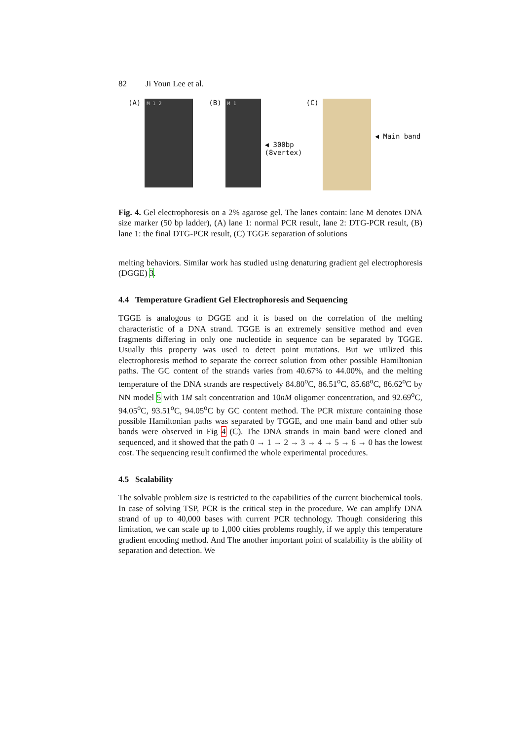82 Ji Youn Lee et al.
(A)
M 1 2
(B)
M 1
◀ 300bp
(8vertex) (C)
◀ Main band
Fig. 4. Gel electrophoresis on a 2% agarose gel. The lanes contain: lane M denotes DNA size marker (50 bp ladder), (A) lane 1: normal PCR result, lane 2: DTG-PCR result, (B) lane 1: the final DTG-PCR result, (C) TGGE separation of solutions
melting behaviors. Similar work has studied using denaturing gradient gel electrophoresis (DGGE) 3.
4.4 Temperature Gradient Gel Electrophoresis and Sequencing
TGGE is analogous to DGGE and it is based on the correlation of the melting characteristic of a DNA strand. TGGE is an extremely sensitive method and even fragments differing in only one nucleotide in sequence can be separated by TGGE. Usually this property was used to detect point mutations. But we utilized this electrophoresis method to separate the correct solution from other possible Hamiltonian paths. The GC content of the strands varies from 40.67% to 44.00%, and the melting temperature of the DNA strands are respectively 84.80<sup>o</sup>C, 86.51<sup>o</sup>C, 85.68<sup>o</sup>C, 86.62<sup>o</sup>C by NN model 5 with 1M salt concentration and 10nM oligomer concentration, and 92.69<sup>o</sup>C, 94.05<sup>o</sup>C, 93.51<sup>o</sup>C, 94.05<sup>o</sup>C by GC content method. The PCR mixture containing those possible Hamiltonian paths was separated by TGGE, and one main band and other sub bands were observed in Fig 4 (C). The DNA strands in main band were cloned and sequenced, and it showed that the path 0 → 1 → 2 → 3 → 4 → 5 → 6 → 0 has the lowest cost. The sequencing result confirmed the whole experimental procedures.
4.5 Scalability
The solvable problem size is restricted to the capabilities of the current biochemical tools. In case of solving TSP, PCR is the critical step in the procedure. We can amplify DNA strand of up to 40,000 bases with current PCR technology. Though considering this limitation, we can scale up to 1,000 cities problems roughly, if we apply this temperature gradient encoding method. And The another important point of scalability is the ability of separation and detection. We